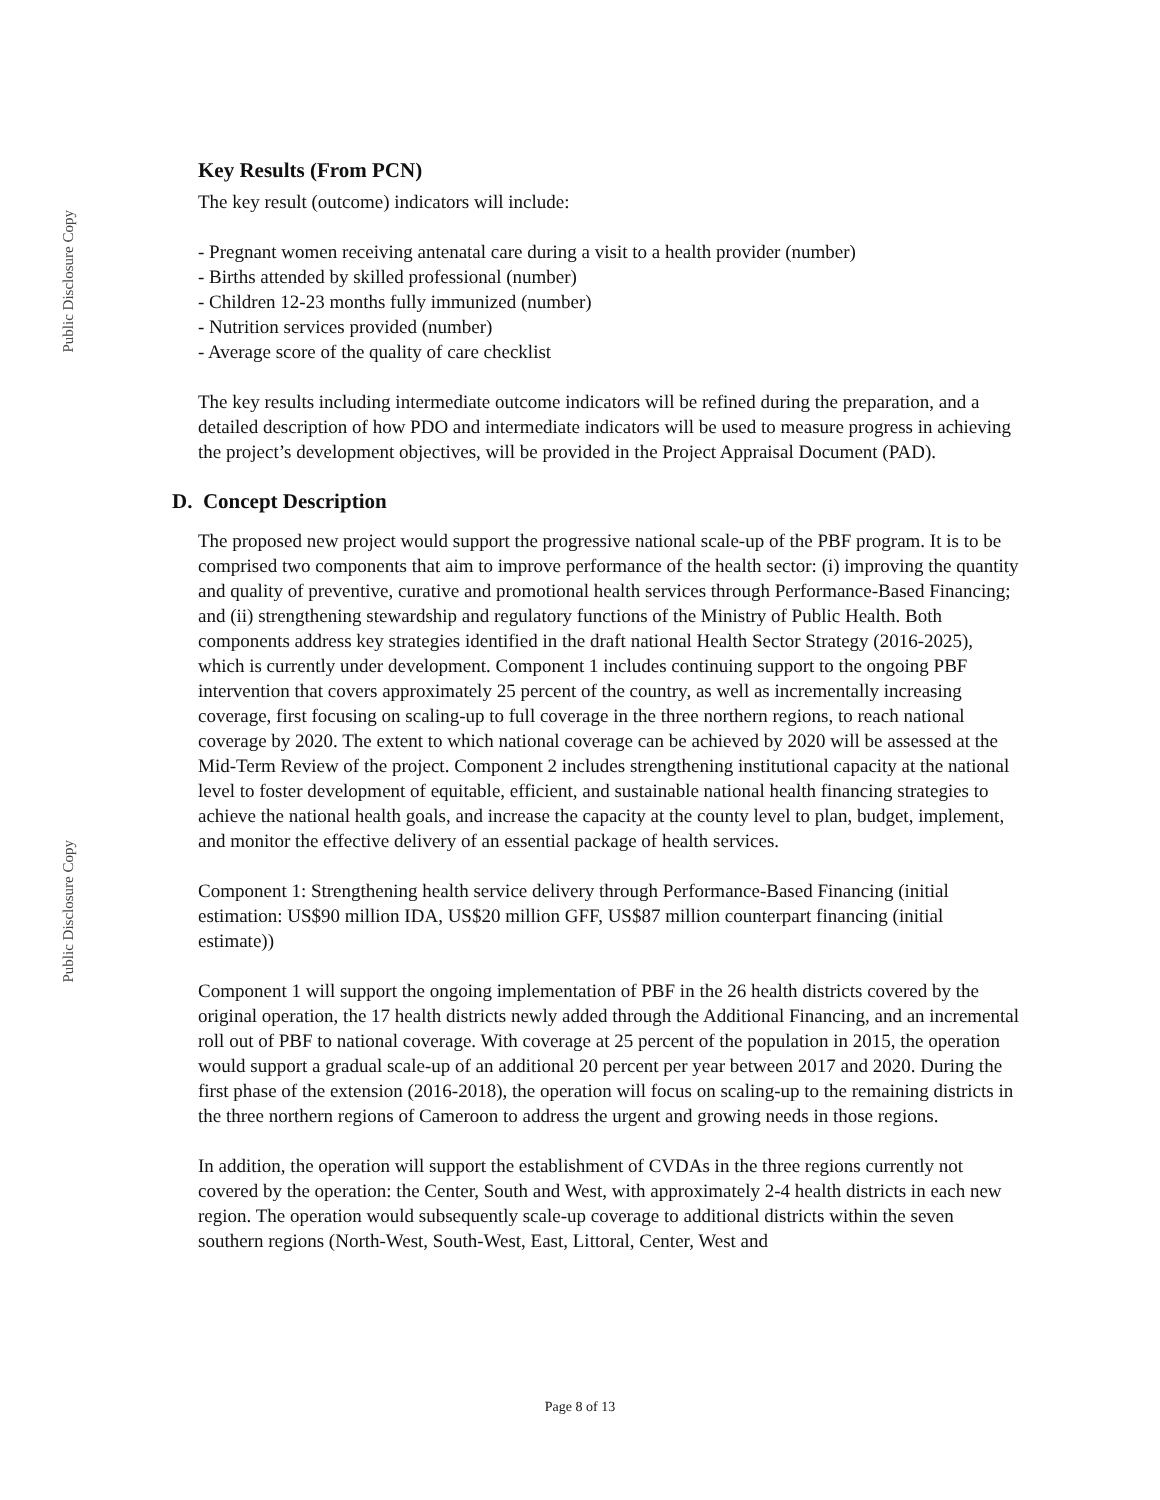Public Disclosure Copy
Key Results (From PCN)
The key result (outcome) indicators will include:
- Pregnant women receiving antenatal care during a visit to a health provider (number)
- Births attended by skilled professional (number)
- Children 12-23 months fully immunized (number)
- Nutrition services provided (number)
- Average score of the quality of care checklist
The key results including intermediate outcome indicators will be refined during the preparation, and a detailed description of how PDO and intermediate indicators will be used to measure progress in achieving the project’s development objectives, will be provided in the Project Appraisal Document (PAD).
D. Concept Description
The proposed new project would support the progressive national scale-up of the PBF program. It is to be comprised two components that aim to improve performance of the health sector: (i) improving the quantity and quality of preventive, curative and promotional health services through Performance-Based Financing; and (ii) strengthening stewardship and regulatory functions of the Ministry of Public Health. Both components address key strategies identified in the draft national Health Sector Strategy (2016-2025), which is currently under development. Component 1 includes continuing support to the ongoing PBF intervention that covers approximately 25 percent of the country, as well as incrementally increasing coverage, first focusing on scaling-up to full coverage in the three northern regions, to reach national coverage by 2020. The extent to which national coverage can be achieved by 2020 will be assessed at the Mid-Term Review of the project. Component 2 includes strengthening institutional capacity at the national level to foster development of equitable, efficient, and sustainable national health financing strategies to achieve the national health goals, and increase the capacity at the county level to plan, budget, implement, and monitor the effective delivery of an essential package of health services.
Component 1: Strengthening health service delivery through Performance-Based Financing (initial estimation: US$90 million IDA, US$20 million GFF, US$87 million counterpart financing (initial estimate))
Component 1 will support the ongoing implementation of PBF in the 26 health districts covered by the original operation, the 17 health districts newly added through the Additional Financing, and an incremental roll out of PBF to national coverage. With coverage at 25 percent of the population in 2015, the operation would support a gradual scale-up of an additional 20 percent per year between 2017 and 2020. During the first phase of the extension (2016-2018), the operation will focus on scaling-up to the remaining districts in the three northern regions of Cameroon to address the urgent and growing needs in those regions.
In addition, the operation will support the establishment of CVDAs in the three regions currently not covered by the operation: the Center, South and West, with approximately 2-4 health districts in each new region. The operation would subsequently scale-up coverage to additional districts within the seven southern regions (North-West, South-West, East, Littoral, Center, West and
Public Disclosure Copy
Page 8 of 13